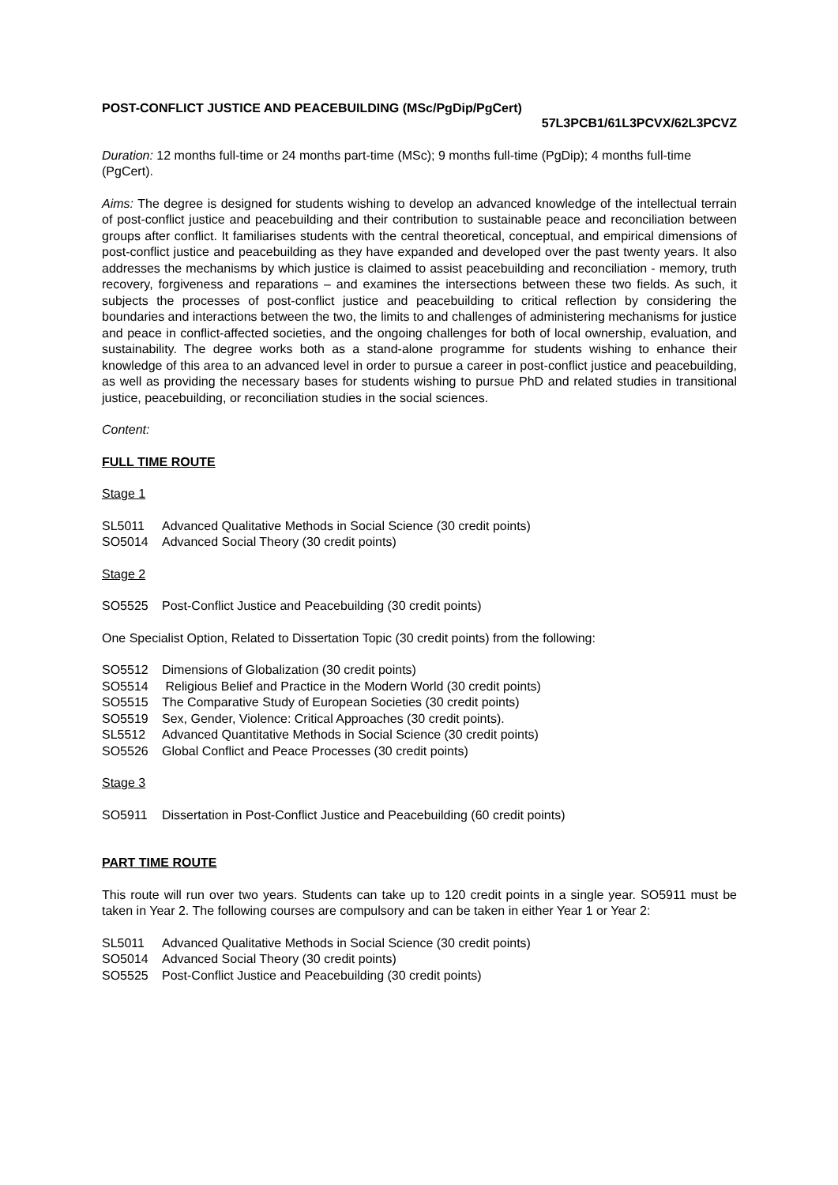POST-CONFLICT JUSTICE AND PEACEBUILDING (MSc/PgDip/PgCert)
57L3PCB1/61L3PCVX/62L3PCVZ
Duration: 12 months full-time or 24 months part-time (MSc); 9 months full-time (PgDip); 4 months full-time (PgCert).
Aims: The degree is designed for students wishing to develop an advanced knowledge of the intellectual terrain of post-conflict justice and peacebuilding and their contribution to sustainable peace and reconciliation between groups after conflict. It familiarises students with the central theoretical, conceptual, and empirical dimensions of post-conflict justice and peacebuilding as they have expanded and developed over the past twenty years. It also addresses the mechanisms by which justice is claimed to assist peacebuilding and reconciliation - memory, truth recovery, forgiveness and reparations – and examines the intersections between these two fields. As such, it subjects the processes of post-conflict justice and peacebuilding to critical reflection by considering the boundaries and interactions between the two, the limits to and challenges of administering mechanisms for justice and peace in conflict-affected societies, and the ongoing challenges for both of local ownership, evaluation, and sustainability. The degree works both as a stand-alone programme for students wishing to enhance their knowledge of this area to an advanced level in order to pursue a career in post-conflict justice and peacebuilding, as well as providing the necessary bases for students wishing to pursue PhD and related studies in transitional justice, peacebuilding, or reconciliation studies in the social sciences.
Content:
FULL TIME ROUTE
Stage 1
SL5011 Advanced Qualitative Methods in Social Science (30 credit points)
SO5014 Advanced Social Theory (30 credit points)
Stage 2
SO5525 Post-Conflict Justice and Peacebuilding (30 credit points)
One Specialist Option, Related to Dissertation Topic (30 credit points) from the following:
SO5512 Dimensions of Globalization (30 credit points)
SO5514 Religious Belief and Practice in the Modern World (30 credit points)
SO5515 The Comparative Study of European Societies (30 credit points)
SO5519 Sex, Gender, Violence: Critical Approaches (30 credit points).
SL5512 Advanced Quantitative Methods in Social Science (30 credit points)
SO5526 Global Conflict and Peace Processes (30 credit points)
Stage 3
SO5911 Dissertation in Post-Conflict Justice and Peacebuilding (60 credit points)
PART TIME ROUTE
This route will run over two years. Students can take up to 120 credit points in a single year. SO5911 must be taken in Year 2. The following courses are compulsory and can be taken in either Year 1 or Year 2:
SL5011 Advanced Qualitative Methods in Social Science (30 credit points)
SO5014 Advanced Social Theory (30 credit points)
SO5525 Post-Conflict Justice and Peacebuilding (30 credit points)